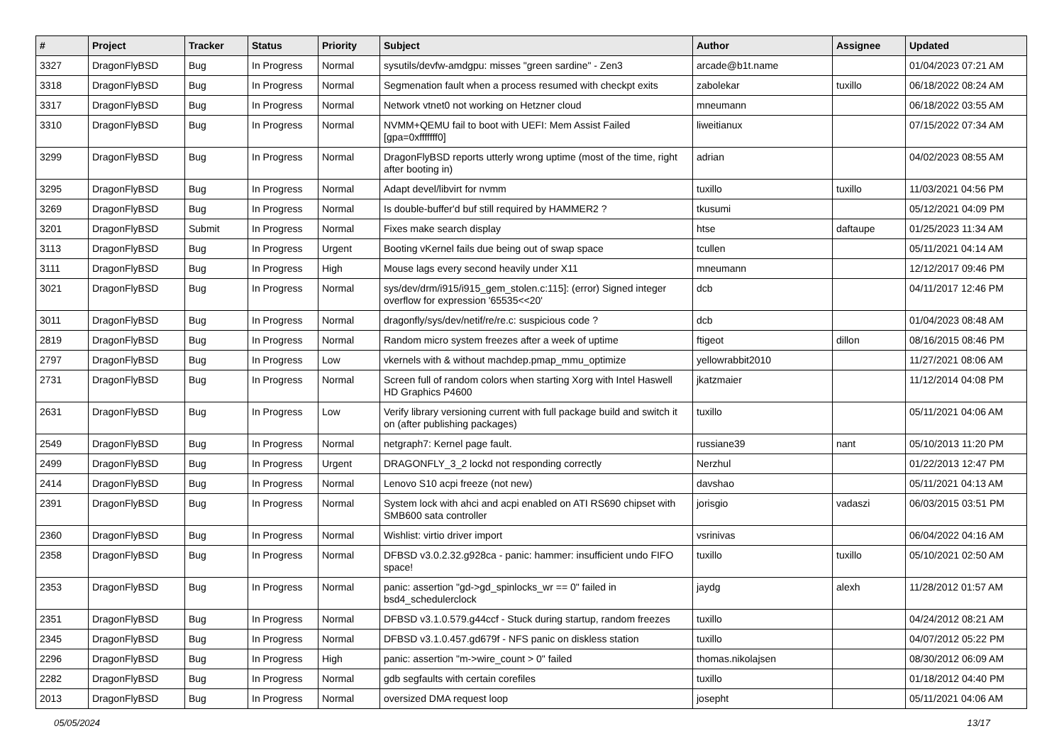| # | Project | Tracker | Status | Priority | Subject | Author | Assignee | Updated |
| --- | --- | --- | --- | --- | --- | --- | --- | --- |
| 3327 | DragonFlyBSD | Bug | In Progress | Normal | sysutils/devfw-amdgpu: misses "green sardine" - Zen3 | arcade@b1t.name | | 01/04/2023 07:21 AM |
| 3318 | DragonFlyBSD | Bug | In Progress | Normal | Segmenation fault when a process resumed with checkpt exits | zabolekar | tuxillo | 06/18/2022 08:24 AM |
| 3317 | DragonFlyBSD | Bug | In Progress | Normal | Network vtnet0 not working on Hetzner cloud | mneumann | | 06/18/2022 03:55 AM |
| 3310 | DragonFlyBSD | Bug | In Progress | Normal | NVMM+QEMU fail to boot with UEFI: Mem Assist Failed [gpa=0xfffffff0] | liweitianux | | 07/15/2022 07:34 AM |
| 3299 | DragonFlyBSD | Bug | In Progress | Normal | DragonFlyBSD reports utterly wrong uptime (most of the time, right after booting in) | adrian | | 04/02/2023 08:55 AM |
| 3295 | DragonFlyBSD | Bug | In Progress | Normal | Adapt devel/libvirt for nvmm | tuxillo | tuxillo | 11/03/2021 04:56 PM |
| 3269 | DragonFlyBSD | Bug | In Progress | Normal | Is double-buffer'd buf still required by HAMMER2 ? | tkusumi | | 05/12/2021 04:09 PM |
| 3201 | DragonFlyBSD | Submit | In Progress | Normal | Fixes make search display | htse | daftaupe | 01/25/2023 11:34 AM |
| 3113 | DragonFlyBSD | Bug | In Progress | Urgent | Booting vKernel fails due being out of swap space | tcullen | | 05/11/2021 04:14 AM |
| 3111 | DragonFlyBSD | Bug | In Progress | High | Mouse lags every second heavily under X11 | mneumann | | 12/12/2017 09:46 PM |
| 3021 | DragonFlyBSD | Bug | In Progress | Normal | sys/dev/drm/i915/i915_gem_stolen.c:115]: (error) Signed integer overflow for expression '65535<<20' | dcb | | 04/11/2017 12:46 PM |
| 3011 | DragonFlyBSD | Bug | In Progress | Normal | dragonfly/sys/dev/netif/re/re.c: suspicious code ? | dcb | | 01/04/2023 08:48 AM |
| 2819 | DragonFlyBSD | Bug | In Progress | Normal | Random micro system freezes after a week of uptime | ftigeot | dillon | 08/16/2015 08:46 PM |
| 2797 | DragonFlyBSD | Bug | In Progress | Low | vkernels with & without machdep.pmap_mmu_optimize | yellowrabbit2010 | | 11/27/2021 08:06 AM |
| 2731 | DragonFlyBSD | Bug | In Progress | Normal | Screen full of random colors when starting Xorg with Intel Haswell HD Graphics P4600 | jkatzmaier | | 11/12/2014 04:08 PM |
| 2631 | DragonFlyBSD | Bug | In Progress | Low | Verify library versioning current with full package build and switch it on (after publishing packages) | tuxillo | | 05/11/2021 04:06 AM |
| 2549 | DragonFlyBSD | Bug | In Progress | Normal | netgraph7: Kernel page fault. | russiane39 | nant | 05/10/2013 11:20 PM |
| 2499 | DragonFlyBSD | Bug | In Progress | Urgent | DRAGONFLY_3_2 lockd not responding correctly | Nerzhul | | 01/22/2013 12:47 PM |
| 2414 | DragonFlyBSD | Bug | In Progress | Normal | Lenovo S10 acpi freeze (not new) | davshao | | 05/11/2021 04:13 AM |
| 2391 | DragonFlyBSD | Bug | In Progress | Normal | System lock with ahci and acpi enabled on ATI RS690 chipset with SMB600 sata controller | jorisgio | vadaszi | 06/03/2015 03:51 PM |
| 2360 | DragonFlyBSD | Bug | In Progress | Normal | Wishlist: virtio driver import | vsrinivas | | 06/04/2022 04:16 AM |
| 2358 | DragonFlyBSD | Bug | In Progress | Normal | DFBSD v3.0.2.32.g928ca - panic: hammer: insufficient undo FIFO space! | tuxillo | tuxillo | 05/10/2021 02:50 AM |
| 2353 | DragonFlyBSD | Bug | In Progress | Normal | panic: assertion "gd->gd_spinlocks_wr == 0" failed in bsd4_schedulerclock | jaydg | alexh | 11/28/2012 01:57 AM |
| 2351 | DragonFlyBSD | Bug | In Progress | Normal | DFBSD v3.1.0.579.g44ccf - Stuck during startup, random freezes | tuxillo | | 04/24/2012 08:21 AM |
| 2345 | DragonFlyBSD | Bug | In Progress | Normal | DFBSD v3.1.0.457.gd679f - NFS panic on diskless station | tuxillo | | 04/07/2012 05:22 PM |
| 2296 | DragonFlyBSD | Bug | In Progress | High | panic: assertion "m->wire_count > 0" failed | thomas.nikolajsen | | 08/30/2012 06:09 AM |
| 2282 | DragonFlyBSD | Bug | In Progress | Normal | gdb segfaults with certain corefiles | tuxillo | | 01/18/2012 04:40 PM |
| 2013 | DragonFlyBSD | Bug | In Progress | Normal | oversized DMA request loop | josepht | | 05/11/2021 04:06 AM |
05/05/2024 13/17